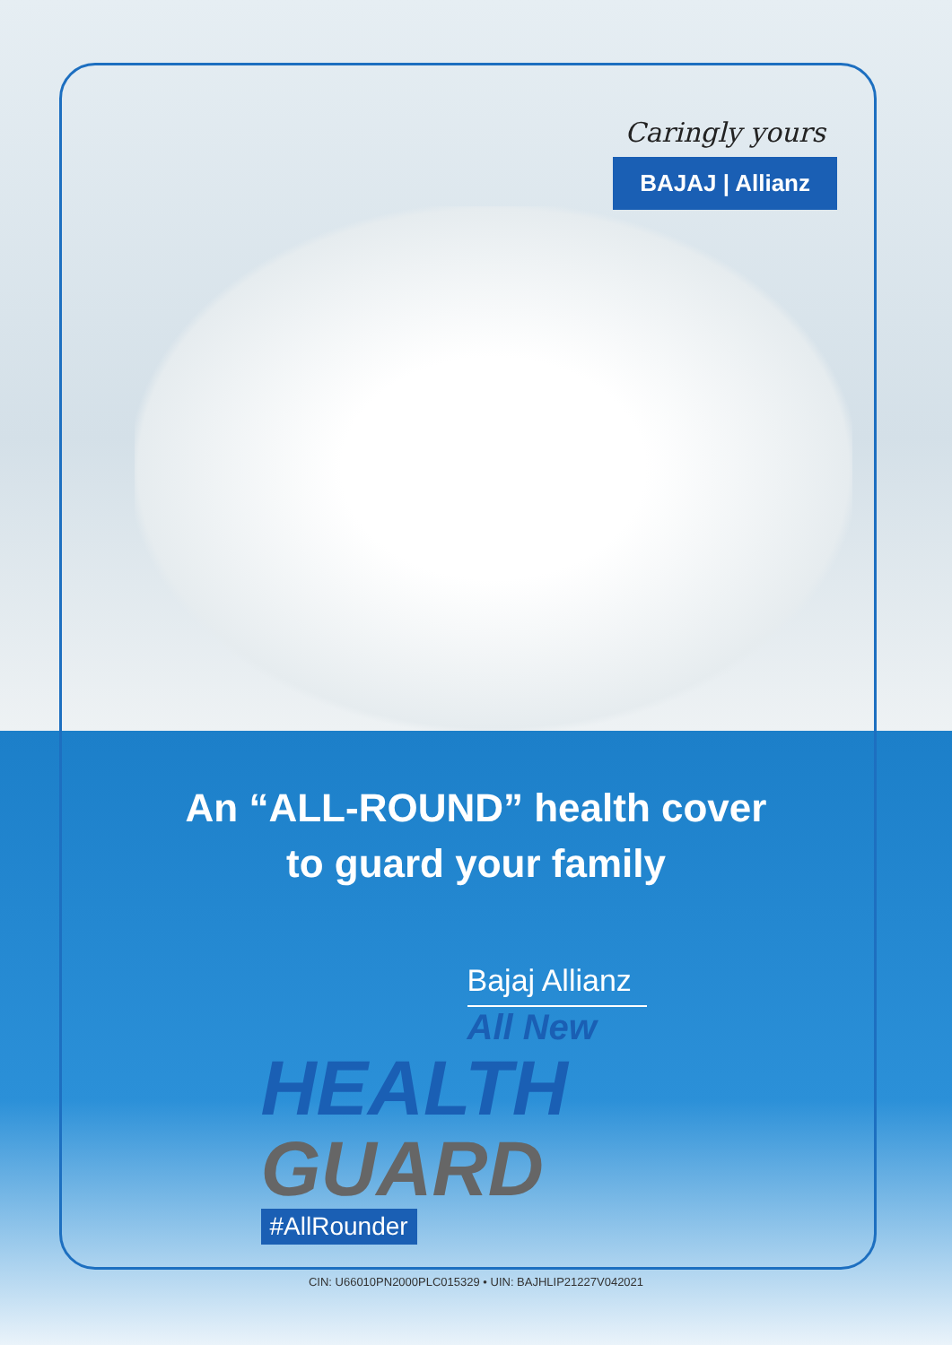Caringly yours
BAJAJ | Allianz
An “ALL-ROUND” health cover
to guard your family
Bajaj Allianz
All New
HEALTH
GUARD
#AllRounder
CIN: U66010PN2000PLC015329 • UIN: BAJHLIP21227V042021